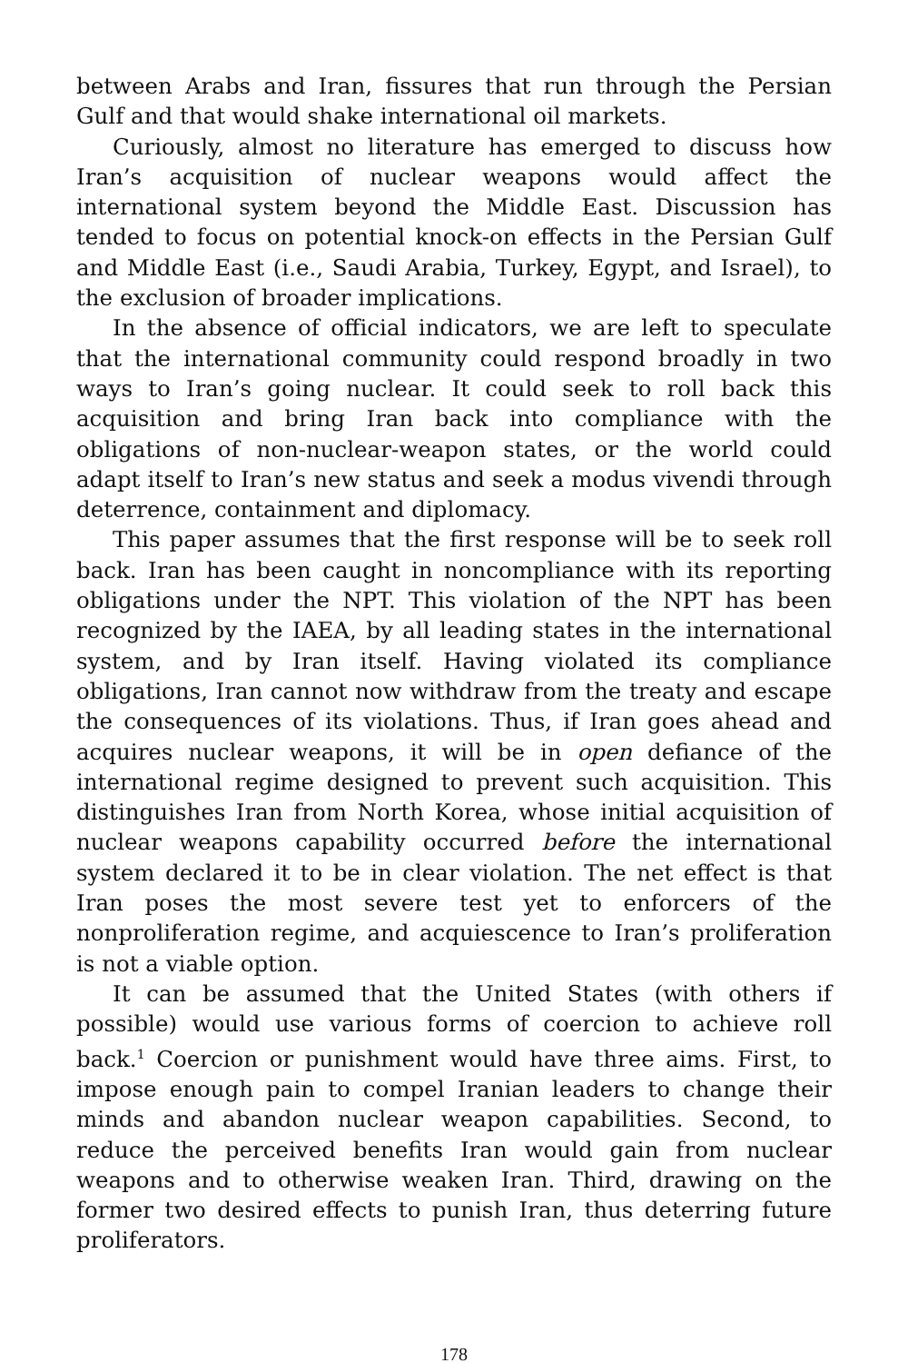between Arabs and Iran, fissures that run through the Persian Gulf and that would shake international oil markets.
Curiously, almost no literature has emerged to discuss how Iran’s acquisition of nuclear weapons would affect the international system beyond the Middle East. Discussion has tended to focus on potential knock-on effects in the Persian Gulf and Middle East (i.e., Saudi Arabia, Turkey, Egypt, and Israel), to the exclusion of broader implications.
In the absence of official indicators, we are left to speculate that the international community could respond broadly in two ways to Iran’s going nuclear. It could seek to roll back this acquisition and bring Iran back into compliance with the obligations of non-nuclear-weapon states, or the world could adapt itself to Iran’s new status and seek a modus vivendi through deterrence, containment and diplomacy.
This paper assumes that the first response will be to seek roll back. Iran has been caught in noncompliance with its reporting obligations under the NPT. This violation of the NPT has been recognized by the IAEA, by all leading states in the international system, and by Iran itself. Having violated its compliance obligations, Iran cannot now withdraw from the treaty and escape the consequences of its violations. Thus, if Iran goes ahead and acquires nuclear weapons, it will be in open defiance of the international regime designed to prevent such acquisition. This distinguishes Iran from North Korea, whose initial acquisition of nuclear weapons capability occurred before the international system declared it to be in clear violation. The net effect is that Iran poses the most severe test yet to enforcers of the nonproliferation regime, and acquiescence to Iran’s proliferation is not a viable option.
It can be assumed that the United States (with others if possible) would use various forms of coercion to achieve roll back.<sup>1</sup> Coercion or punishment would have three aims. First, to impose enough pain to compel Iranian leaders to change their minds and abandon nuclear weapon capabilities. Second, to reduce the perceived benefits Iran would gain from nuclear weapons and to otherwise weaken Iran. Third, drawing on the former two desired effects to punish Iran, thus deterring future proliferators.
178